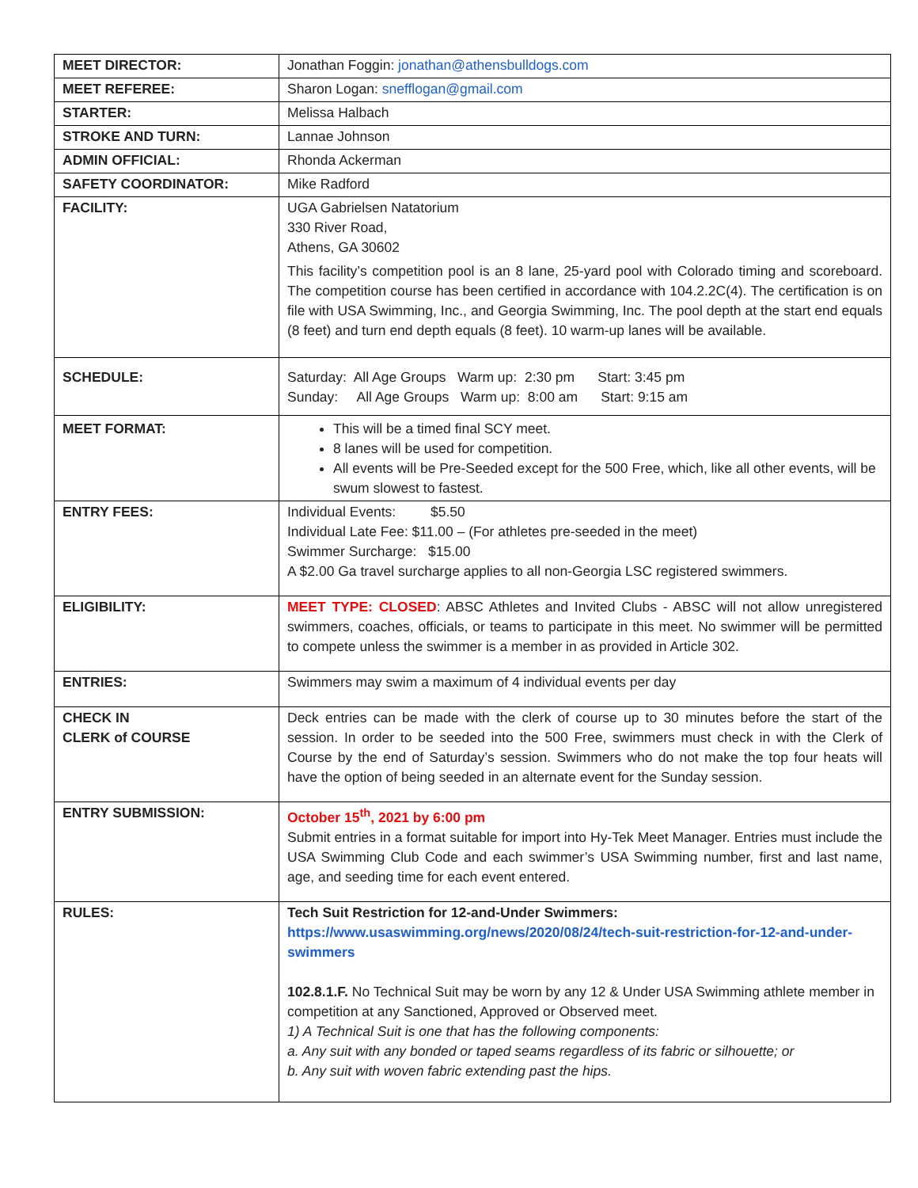| MEET DIRECTOR: | Jonathan Foggin: jonathan@athensbulldogs.com |
| MEET REFEREE: | Sharon Logan: snefflogan@gmail.com |
| STARTER: | Melissa Halbach |
| STROKE AND TURN: | Lannae Johnson |
| ADMIN OFFICIAL: | Rhonda Ackerman |
| SAFETY COORDINATOR: | Mike Radford |
| FACILITY: | UGA Gabrielsen Natatorium 330 River Road, Athens, GA 30602 This facility’s competition pool is an 8 lane, 25-yard pool with Colorado timing and scoreboard. The competition course has been certified in accordance with 104.2.2C(4). The certification is on file with USA Swimming, Inc., and Georgia Swimming, Inc. The pool depth at the start end equals (8 feet) and turn end depth equals (8 feet). 10 warm-up lanes will be available. |
| SCHEDULE: | Saturday: All Age Groups Warm up: 2:30 pm Start: 3:45 pm Sunday: All Age Groups Warm up: 8:00 am Start: 9:15 am |
| MEET FORMAT: | This will be a timed final SCY meet. 8 lanes will be used for competition. All events will be Pre-Seeded except for the 500 Free, which, like all other events, will be swum slowest to fastest. |
| ENTRY FEES: | Individual Events: $5.50 Individual Late Fee: $11.00 – (For athletes pre-seeded in the meet) Swimmer Surcharge: $15.00 A $2.00 Ga travel surcharge applies to all non-Georgia LSC registered swimmers. |
| ELIGIBILITY: | MEET TYPE: CLOSED : ABSC Athletes and Invited Clubs - ABSC will not allow unregistered swimmers, coaches, officials, or teams to participate in this meet. No swimmer will be permitted to compete unless the swimmer is a member in as provided in Article 302. |
| ENTRIES: | Swimmers may swim a maximum of 4 individual events per day |
| CHECK IN CLERK of COURSE | Deck entries can be made with the clerk of course up to 30 minutes before the start of the session. In order to be seeded into the 500 Free, swimmers must check in with the Clerk of Course by the end of Saturday’s session. Swimmers who do not make the top four heats will have the option of being seeded in an alternate event for the Sunday session. |
| ENTRY SUBMISSION: | October 15<sup>th</sup>, 2021 by 6:00 pm Submit entries in a format suitable for import into Hy-Tek Meet Manager. Entries must include the USA Swimming Club Code and each swimmer’s USA Swimming number, first and last name, age, and seeding time for each event entered. |
| RULES: | Tech Suit Restriction for 12-and-Under Swimmers: https://www.usaswimming.org/news/2020/08/24/tech-suit-restriction-for-12-and-under-swimmers 102.8.1.F. No Technical Suit may be worn by any 12 & Under USA Swimming athlete member in competition at any Sanctioned, Approved or Observed meet. 1) A Technical Suit is one that has the following components: a. Any suit with any bonded or taped seams regardless of its fabric or silhouette; or b. Any suit with woven fabric extending past the hips. |